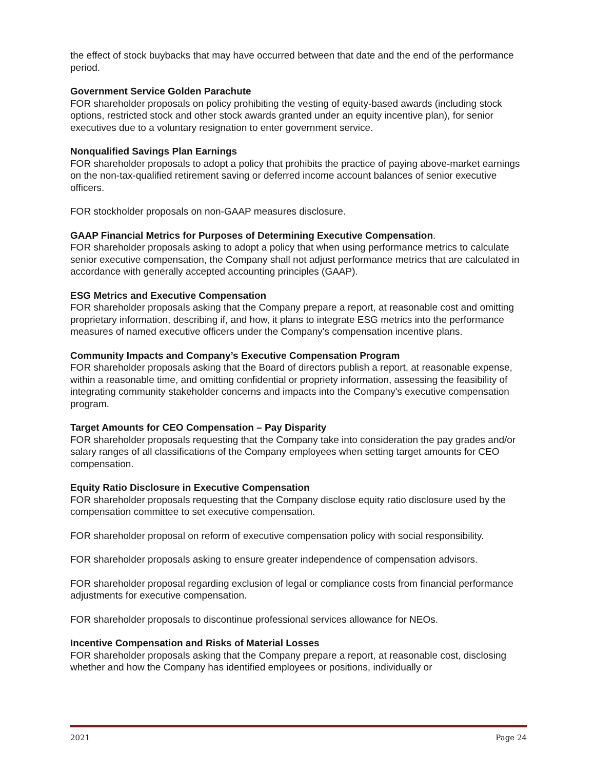the effect of stock buybacks that may have occurred between that date and the end of the performance period.
Government Service Golden Parachute
FOR shareholder proposals on policy prohibiting the vesting of equity-based awards (including stock options, restricted stock and other stock awards granted under an equity incentive plan), for senior executives due to a voluntary resignation to enter government service.
Nonqualified Savings Plan Earnings
FOR shareholder proposals to adopt a policy that prohibits the practice of paying above-market earnings on the non-tax-qualified retirement saving or deferred income account balances of senior executive officers.
FOR stockholder proposals on non-GAAP measures disclosure.
GAAP Financial Metrics for Purposes of Determining Executive Compensation.
FOR shareholder proposals asking to adopt a policy that when using performance metrics to calculate senior executive compensation, the Company shall not adjust performance metrics that are calculated in accordance with generally accepted accounting principles (GAAP).
ESG Metrics and Executive Compensation
FOR shareholder proposals asking that the Company prepare a report, at reasonable cost and omitting proprietary information, describing if, and how, it plans to integrate ESG metrics into the performance measures of named executive officers under the Company's compensation incentive plans.
Community Impacts and Company’s Executive Compensation Program
FOR shareholder proposals asking that the Board of directors publish a report, at reasonable expense, within a reasonable time, and omitting confidential or propriety information, assessing the feasibility of integrating community stakeholder concerns and impacts into the Company's executive compensation program.
Target Amounts for CEO Compensation – Pay Disparity
FOR shareholder proposals requesting that the Company take into consideration the pay grades and/or salary ranges of all classifications of the Company employees when setting target amounts for CEO compensation.
Equity Ratio Disclosure in Executive Compensation
FOR shareholder proposals requesting that the Company disclose equity ratio disclosure used by the compensation committee to set executive compensation.
FOR shareholder proposal on reform of executive compensation policy with social responsibility.
FOR shareholder proposals asking to ensure greater independence of compensation advisors.
FOR shareholder proposal regarding exclusion of legal or compliance costs from financial performance adjustments for executive compensation.
FOR shareholder proposals to discontinue professional services allowance for NEOs.
Incentive Compensation and Risks of Material Losses
FOR shareholder proposals asking that the Company prepare a report, at reasonable cost, disclosing whether and how the Company has identified employees or positions, individually or
2021 Page 24